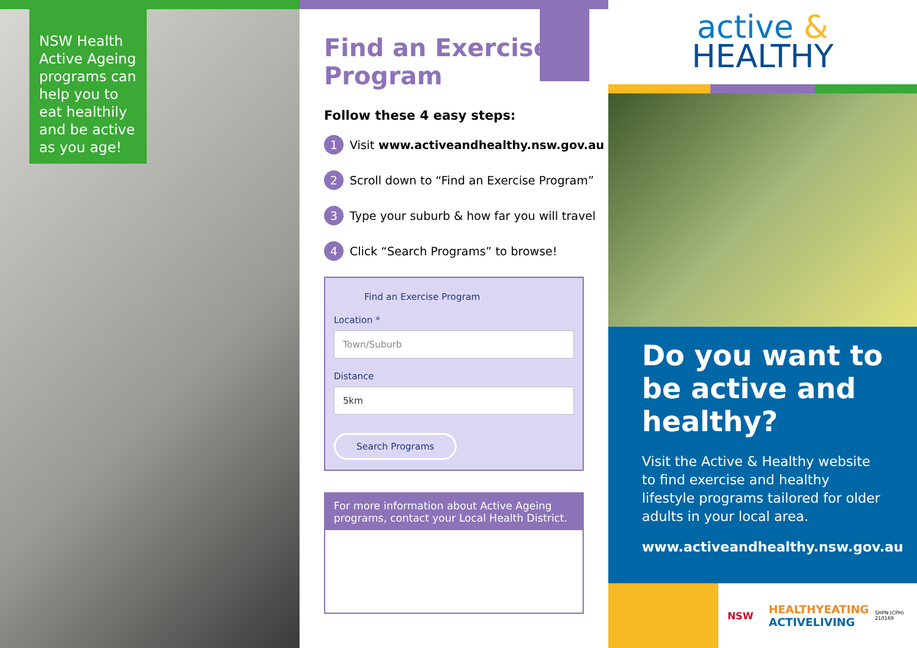NSW Health Active Ageing programs can help you to eat healthily and be active as you age!
Find an Exercise
Program
Follow these 4 easy steps:
1 Visit www.activeandhealthy.nsw.gov.au
2 Scroll down to “Find an Exercise Program”
3 Type your suburb & how far you will travel
4 Click “Search Programs” to browse!
Find an Exercise Program
Location *
Town/Suburb
Distance
5km
Search Programs
For more information about Active Ageing programs, contact your Local Health District.
active &
HEALTHY
Do you want to be active and healthy?
Visit the Active & Healthy website to find exercise and healthy lifestyle programs tailored for older adults in your local area.
www.activeandhealthy.nsw.gov.au
NSW HEALTHYEATING
ACTIVELIVING SHPN (CPH) 210169